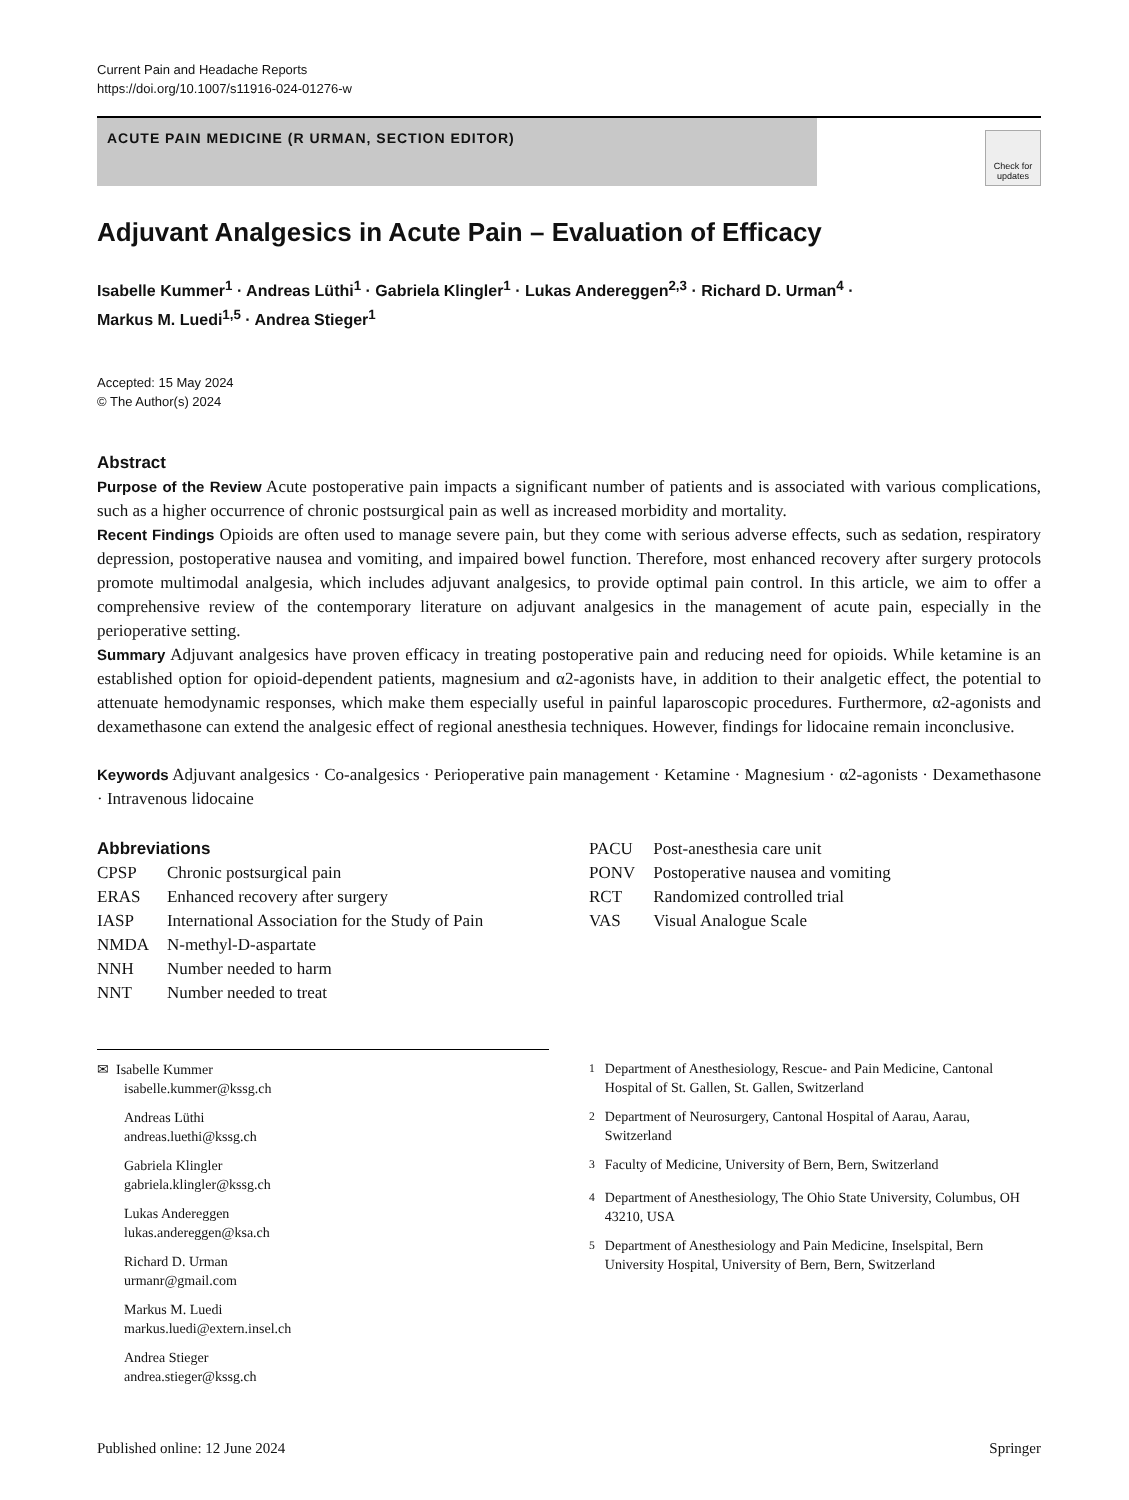Current Pain and Headache Reports
https://doi.org/10.1007/s11916-024-01276-w
ACUTE PAIN MEDICINE (R URMAN, SECTION EDITOR)
Check for updates
Adjuvant Analgesics in Acute Pain – Evaluation of Efficacy
Isabelle Kummer<sup>1</sup> · Andreas Lüthi<sup>1</sup> · Gabriela Klingler<sup>1</sup> · Lukas Andereggen<sup>2,3</sup> · Richard D. Urman<sup>4</sup> ·
Markus M. Luedi<sup>1,5</sup> · Andrea Stieger<sup>1</sup>
Accepted: 15 May 2024
© The Author(s) 2024
Abstract
Purpose of the Review Acute postoperative pain impacts a significant number of patients and is associated with various complications, such as a higher occurrence of chronic postsurgical pain as well as increased morbidity and mortality.
Recent Findings Opioids are often used to manage severe pain, but they come with serious adverse effects, such as sedation, respiratory depression, postoperative nausea and vomiting, and impaired bowel function. Therefore, most enhanced recovery after surgery protocols promote multimodal analgesia, which includes adjuvant analgesics, to provide optimal pain control. In this article, we aim to offer a comprehensive review of the contemporary literature on adjuvant analgesics in the management of acute pain, especially in the perioperative setting.
Summary Adjuvant analgesics have proven efficacy in treating postoperative pain and reducing need for opioids. While ketamine is an established option for opioid-dependent patients, magnesium and α2-agonists have, in addition to their analgetic effect, the potential to attenuate hemodynamic responses, which make them especially useful in painful laparoscopic procedures. Furthermore, α2-agonists and dexamethasone can extend the analgesic effect of regional anesthesia techniques. However, findings for lidocaine remain inconclusive.
Keywords Adjuvant analgesics · Co-analgesics · Perioperative pain management · Ketamine · Magnesium · α2-agonists · Dexamethasone · Intravenous lidocaine
Abbreviations
| CPSP | Chronic postsurgical pain |
| ERAS | Enhanced recovery after surgery |
| IASP | International Association for the Study of Pain |
| NMDA | N-methyl-D-aspartate |
| NNH | Number needed to harm |
| NNT | Number needed to treat |
| PACU | Post-anesthesia care unit |
| PONV | Postoperative nausea and vomiting |
| RCT | Randomized controlled trial |
| VAS | Visual Analogue Scale |
✉ Isabelle Kummer
isabelle.kummer@kssg.ch
Andreas Lüthi
andreas.luethi@kssg.ch
Gabriela Klingler
gabriela.klingler@kssg.ch
Lukas Andereggen
lukas.andereggen@ksa.ch
Richard D. Urman
urmanr@gmail.com
Markus M. Luedi
markus.luedi@extern.insel.ch
Andrea Stieger
andrea.stieger@kssg.ch
| <sup>1</sup> | Department of Anesthesiology, Rescue- and Pain Medicine, Cantonal Hospital of St. Gallen, St. Gallen, Switzerland |
| <sup>2</sup> | Department of Neurosurgery, Cantonal Hospital of Aarau, Aarau, Switzerland |
| <sup>3</sup> | Faculty of Medicine, University of Bern, Bern, Switzerland |
| <sup>4</sup> | Department of Anesthesiology, The Ohio State University, Columbus, OH 43210, USA |
| <sup>5</sup> | Department of Anesthesiology and Pain Medicine, Inselspital, Bern University Hospital, University of Bern, Bern, Switzerland |
Published online: 12 June 2024 Springer